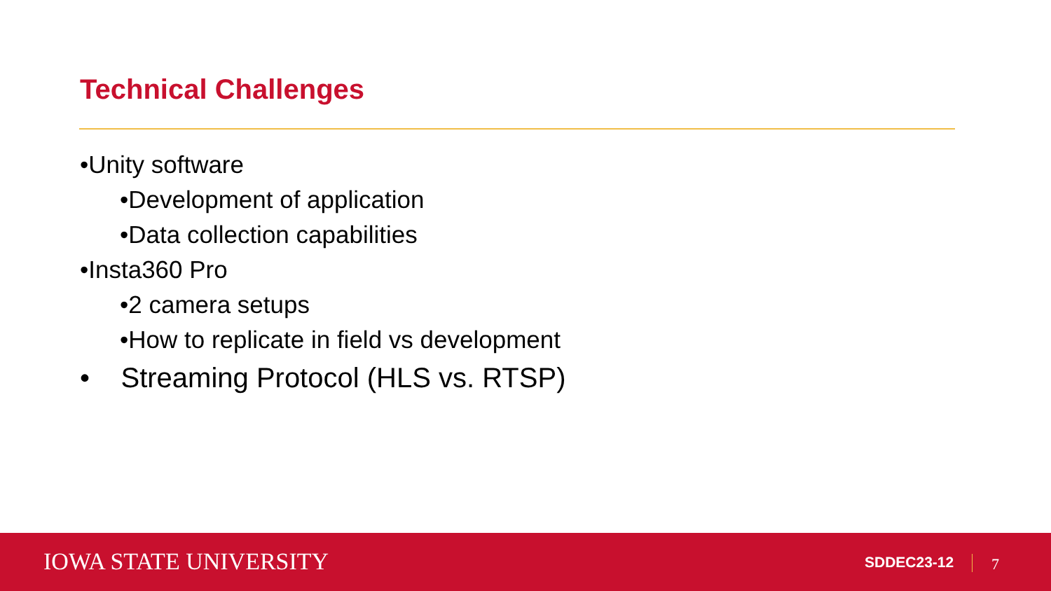Technical Challenges
•Unity software
•Development of application
•Data collection capabilities
•Insta360 Pro
•2 camera setups
•How to replicate in field vs development
• Streaming Protocol (HLS vs. RTSP)
IOWA STATE UNIVERSITY SDDEC23-12 7